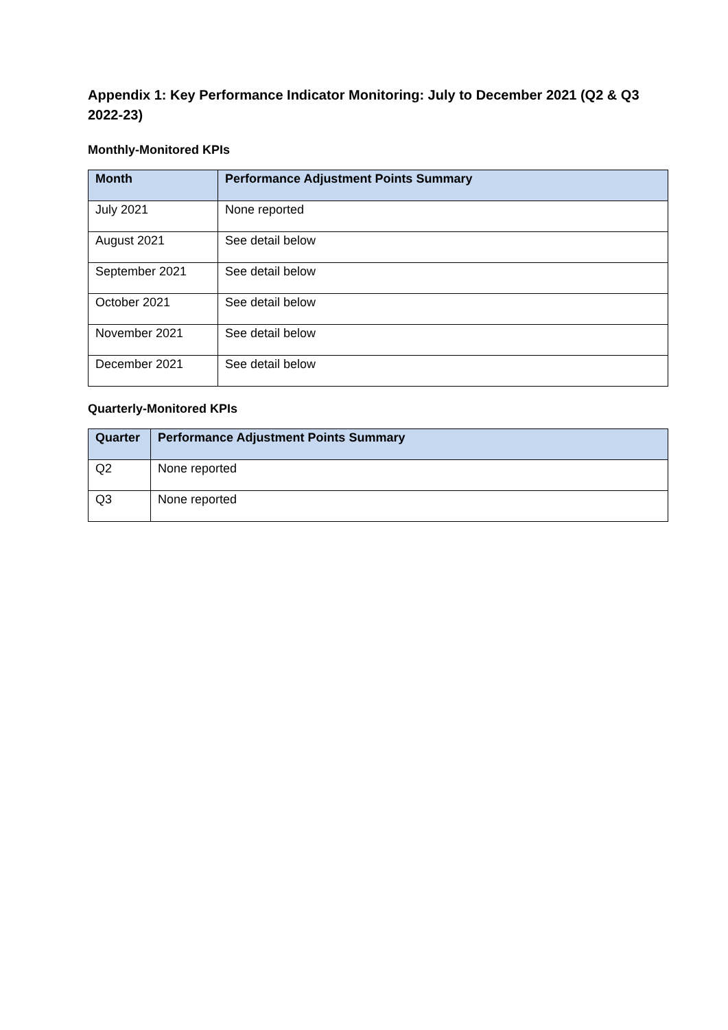Appendix 1: Key Performance Indicator Monitoring: July to December 2021 (Q2 & Q3 2022-23)
Monthly-Monitored KPIs
| Month | Performance Adjustment Points Summary |
| --- | --- |
| July 2021 | None reported |
| August 2021 | See detail below |
| September 2021 | See detail below |
| October 2021 | See detail below |
| November 2021 | See detail below |
| December 2021 | See detail below |
Quarterly-Monitored KPIs
| Quarter | Performance Adjustment Points Summary |
| --- | --- |
| Q2 | None reported |
| Q3 | None reported |